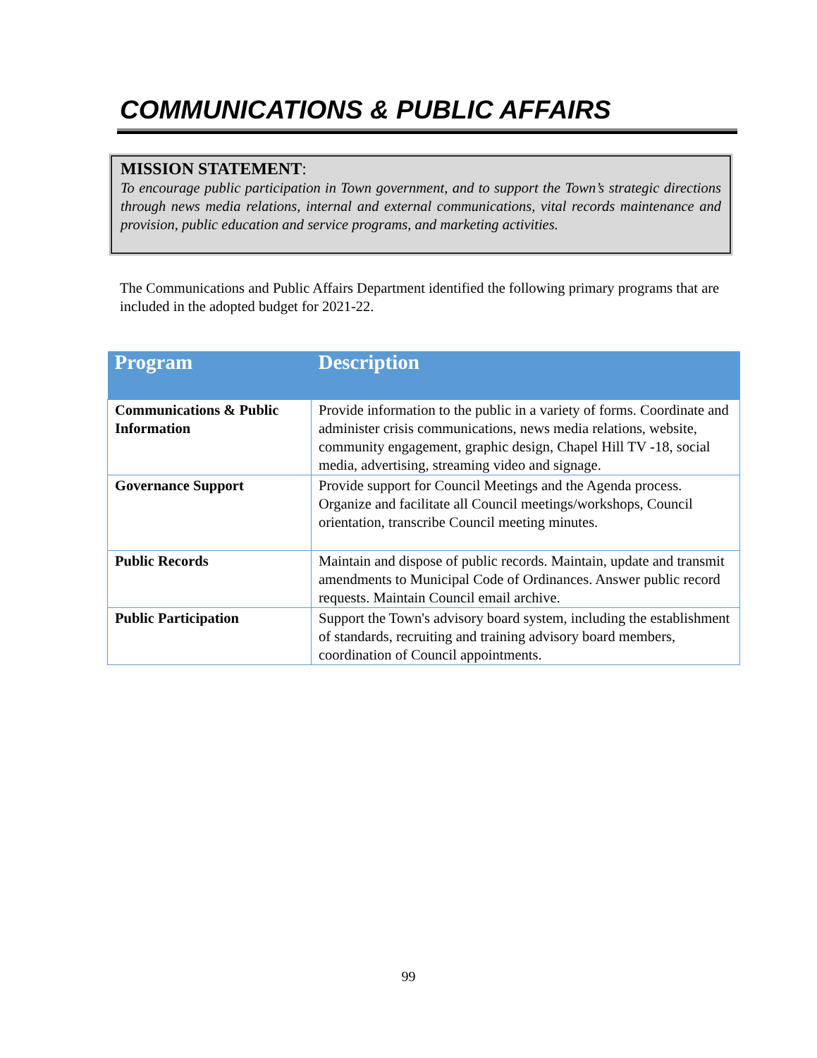COMMUNICATIONS & PUBLIC AFFAIRS
MISSION STATEMENT:
To encourage public participation in Town government, and to support the Town’s strategic directions through news media relations, internal and external communications, vital records maintenance and provision, public education and service programs, and marketing activities.
The Communications and Public Affairs Department identified the following primary programs that are included in the adopted budget for 2021-22.
| Program | Description |
| --- | --- |
| Communications & Public Information | Provide information to the public in a variety of forms. Coordinate and administer crisis communications, news media relations, website, community engagement, graphic design, Chapel Hill TV -18, social media, advertising, streaming video and signage. |
| Governance Support | Provide support for Council Meetings and the Agenda process. Organize and facilitate all Council meetings/workshops, Council orientation, transcribe Council meeting minutes. |
| Public Records | Maintain and dispose of public records. Maintain, update and transmit amendments to Municipal Code of Ordinances. Answer public record requests. Maintain Council email archive. |
| Public Participation | Support the Town's advisory board system, including the establishment of standards, recruiting and training advisory board members, coordination of Council appointments. |
99